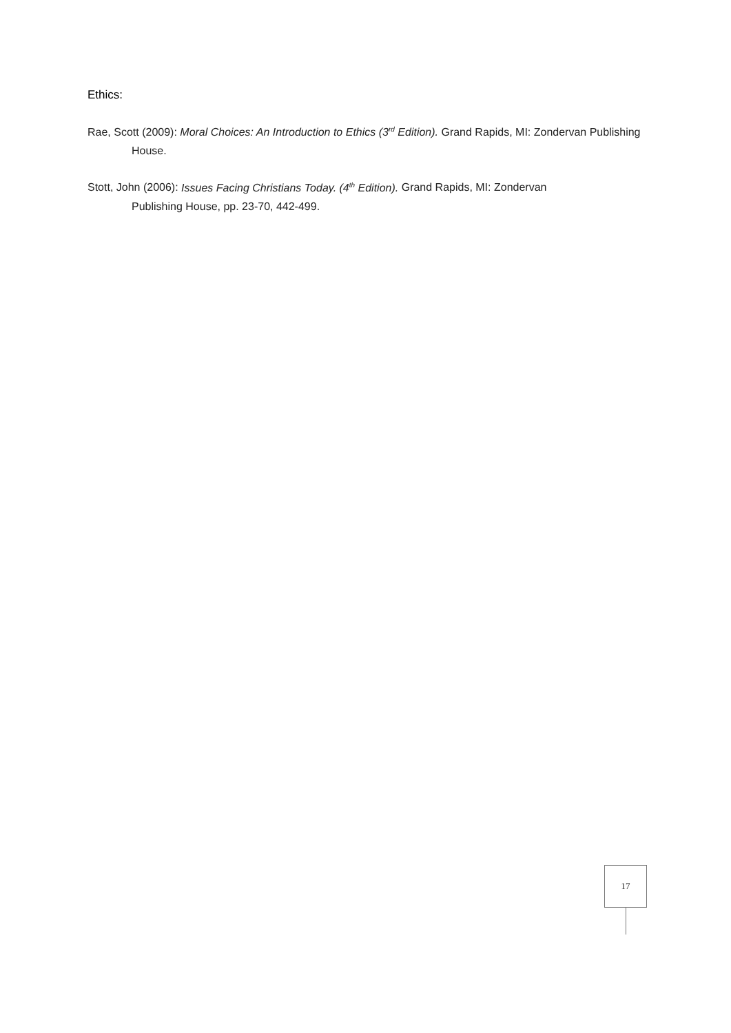Ethics:
Rae, Scott (2009): Moral Choices: An Introduction to Ethics (3<sup>rd</sup> Edition). Grand Rapids, MI: Zondervan Publishing House.
Stott, John (2006): Issues Facing Christians Today. (4<sup>th</sup> Edition). Grand Rapids, MI: Zondervan
Publishing House, pp. 23-70, 442-499.
17